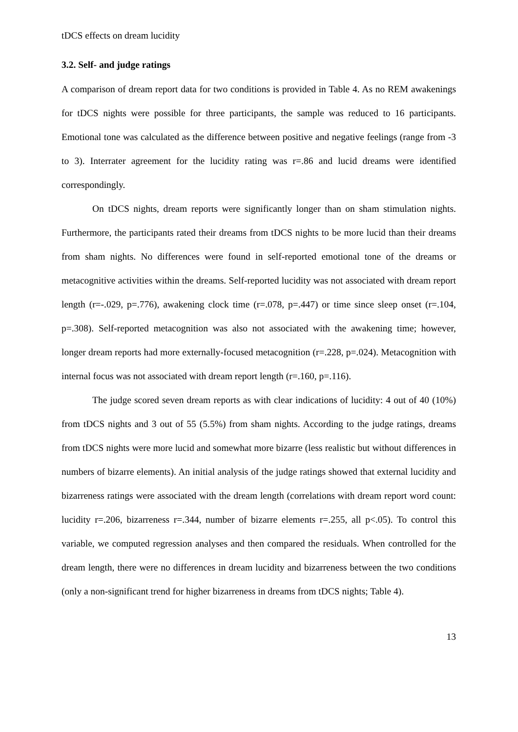tDCS effects on dream lucidity
3.2. Self- and judge ratings
A comparison of dream report data for two conditions is provided in Table 4. As no REM awakenings for tDCS nights were possible for three participants, the sample was reduced to 16 participants. Emotional tone was calculated as the difference between positive and negative feelings (range from -3 to 3). Interrater agreement for the lucidity rating was r=.86 and lucid dreams were identified correspondingly.
On tDCS nights, dream reports were significantly longer than on sham stimulation nights. Furthermore, the participants rated their dreams from tDCS nights to be more lucid than their dreams from sham nights. No differences were found in self-reported emotional tone of the dreams or metacognitive activities within the dreams. Self-reported lucidity was not associated with dream report length (r=-.029, p=.776), awakening clock time (r=.078, p=.447) or time since sleep onset (r=.104, p=.308). Self-reported metacognition was also not associated with the awakening time; however, longer dream reports had more externally-focused metacognition (r=.228, p=.024). Metacognition with internal focus was not associated with dream report length (r=.160, p=.116).
The judge scored seven dream reports as with clear indications of lucidity: 4 out of 40 (10%) from tDCS nights and 3 out of 55 (5.5%) from sham nights. According to the judge ratings, dreams from tDCS nights were more lucid and somewhat more bizarre (less realistic but without differences in numbers of bizarre elements). An initial analysis of the judge ratings showed that external lucidity and bizarreness ratings were associated with the dream length (correlations with dream report word count: lucidity r=.206, bizarreness r=.344, number of bizarre elements r=.255, all p<.05). To control this variable, we computed regression analyses and then compared the residuals. When controlled for the dream length, there were no differences in dream lucidity and bizarreness between the two conditions (only a non-significant trend for higher bizarreness in dreams from tDCS nights; Table 4).
13